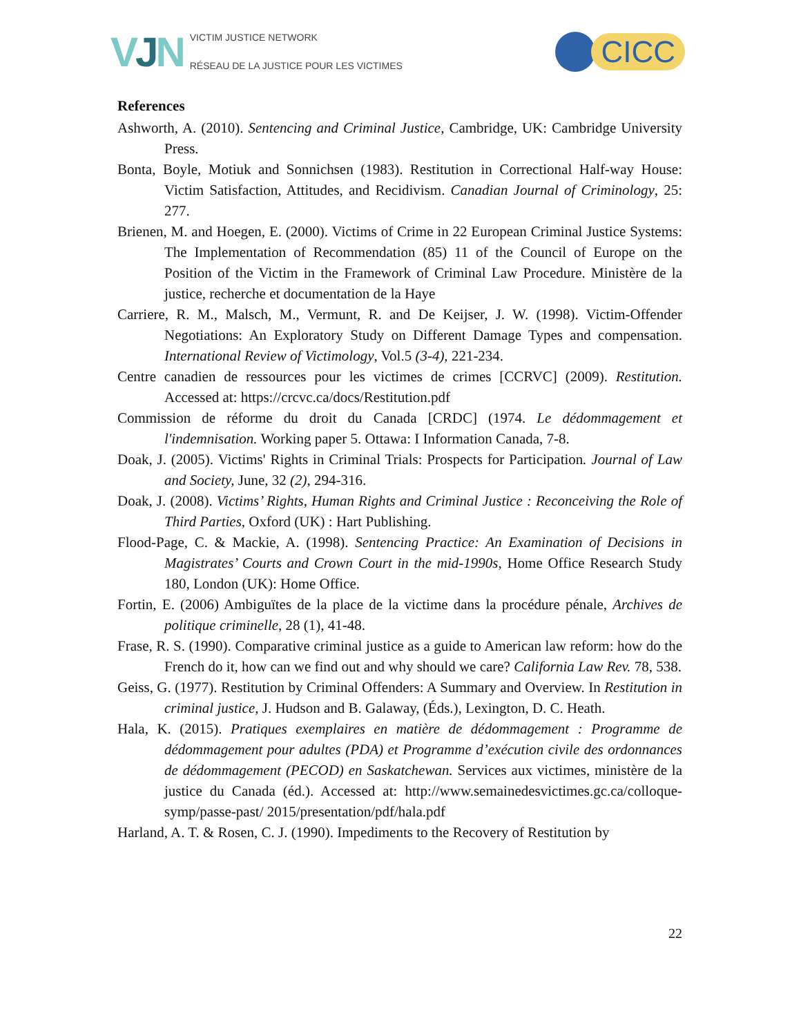VJN
VICTIM JUSTICE NETWORK
RÉSEAU DE LA JUSTICE POUR LES VICTIMES
CICC
References
Ashworth, A. (2010). Sentencing and Criminal Justice, Cambridge, UK: Cambridge University Press.
Bonta, Boyle, Motiuk and Sonnichsen (1983). Restitution in Correctional Half-way House: Victim Satisfaction, Attitudes, and Recidivism. Canadian Journal of Criminology, 25: 277.
Brienen, M. and Hoegen, E. (2000). Victims of Crime in 22 European Criminal Justice Systems: The Implementation of Recommendation (85) 11 of the Council of Europe on the Position of the Victim in the Framework of Criminal Law Procedure. Ministère de la justice, recherche et documentation de la Haye
Carriere, R. M., Malsch, M., Vermunt, R. and De Keijser, J. W. (1998). Victim-Offender Negotiations: An Exploratory Study on Different Damage Types and compensation. International Review of Victimology, Vol.5 (3-4), 221-234.
Centre canadien de ressources pour les victimes de crimes [CCRVC] (2009). Restitution. Accessed at: https://crcvc.ca/docs/Restitution.pdf
Commission de réforme du droit du Canada [CRDC] (1974. Le dédommagement et l'indemnisation. Working paper 5. Ottawa: I Information Canada, 7-8.
Doak, J. (2005). Victims' Rights in Criminal Trials: Prospects for Participation. Journal of Law and Society, June, 32 (2), 294-316.
Doak, J. (2008). Victims’ Rights, Human Rights and Criminal Justice : Reconceiving the Role of Third Parties, Oxford (UK) : Hart Publishing.
Flood-Page, C. & Mackie, A. (1998). Sentencing Practice: An Examination of Decisions in Magistrates’ Courts and Crown Court in the mid-1990s, Home Office Research Study 180, London (UK): Home Office.
Fortin, E. (2006) Ambiguïtes de la place de la victime dans la procédure pénale, Archives de politique criminelle, 28 (1), 41-48.
Frase, R. S. (1990). Comparative criminal justice as a guide to American law reform: how do the French do it, how can we find out and why should we care? California Law Rev. 78, 538.
Geiss, G. (1977). Restitution by Criminal Offenders: A Summary and Overview. In Restitution in criminal justice, J. Hudson and B. Galaway, (Éds.), Lexington, D. C. Heath.
Hala, K. (2015). Pratiques exemplaires en matière de dédommagement : Programme de dédommagement pour adultes (PDA) et Programme d’exécution civile des ordonnances de dédommagement (PECOD) en Saskatchewan. Services aux victimes, ministère de la justice du Canada (éd.). Accessed at: http://www.semainedesvictimes.gc.ca/colloque-symp/passe-past/ 2015/presentation/pdf/hala.pdf
Harland, A. T. & Rosen, C. J. (1990). Impediments to the Recovery of Restitution by
22